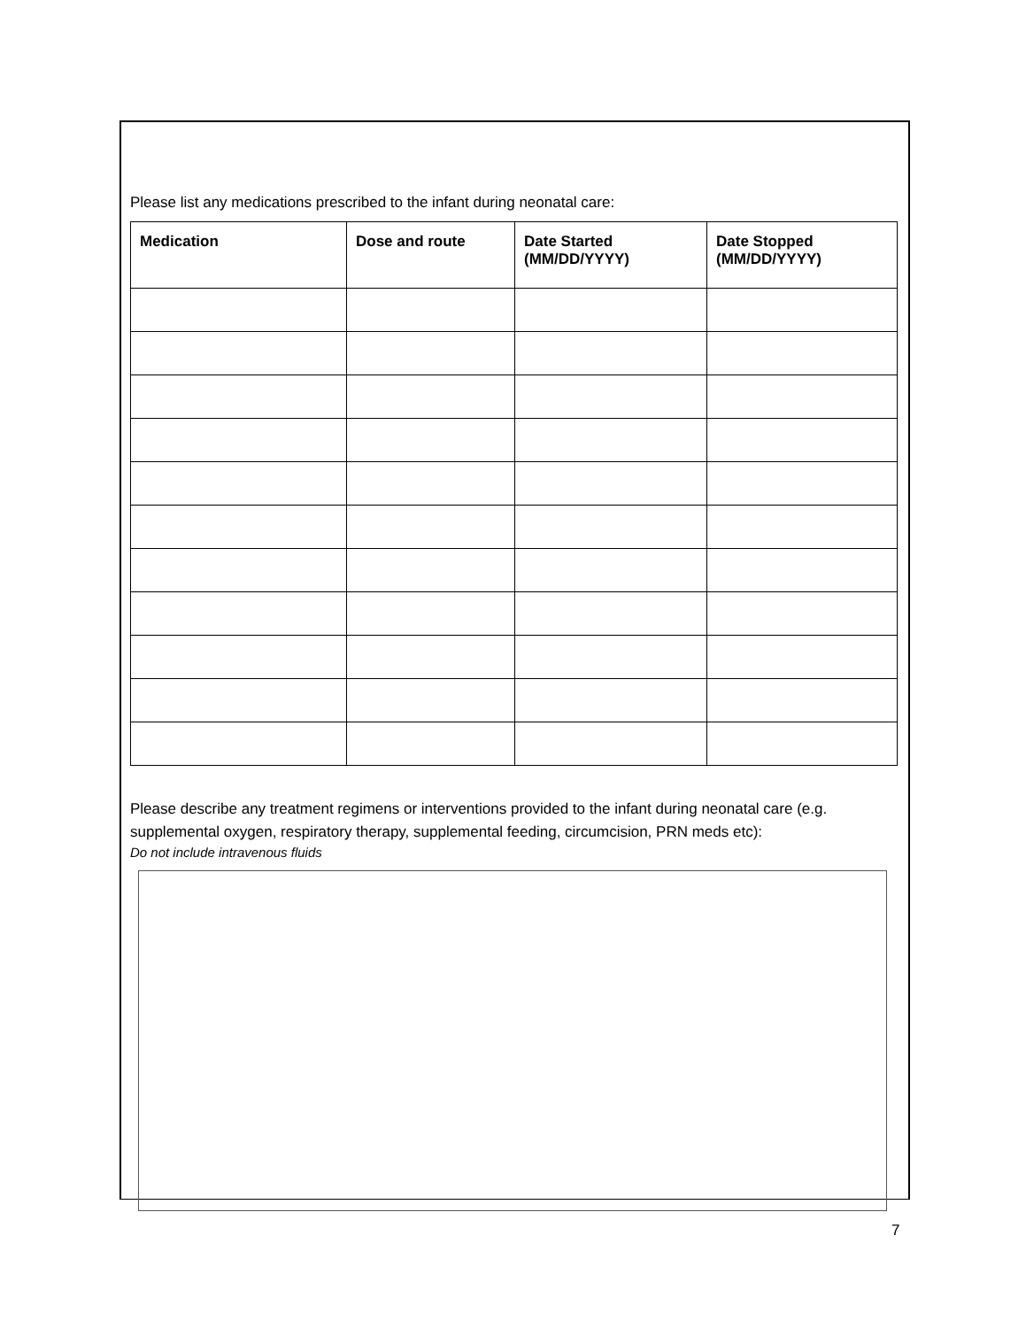Please list any medications prescribed to the infant during neonatal care:
| Medication | Dose and route | Date Started (MM/DD/YYYY) | Date Stopped (MM/DD/YYYY) |
| --- | --- | --- | --- |
Please describe any treatment regimens or interventions provided to the infant during neonatal care (e.g. supplemental oxygen, respiratory therapy, supplemental feeding, circumcision, PRN meds etc):
Do not include intravenous fluids
7